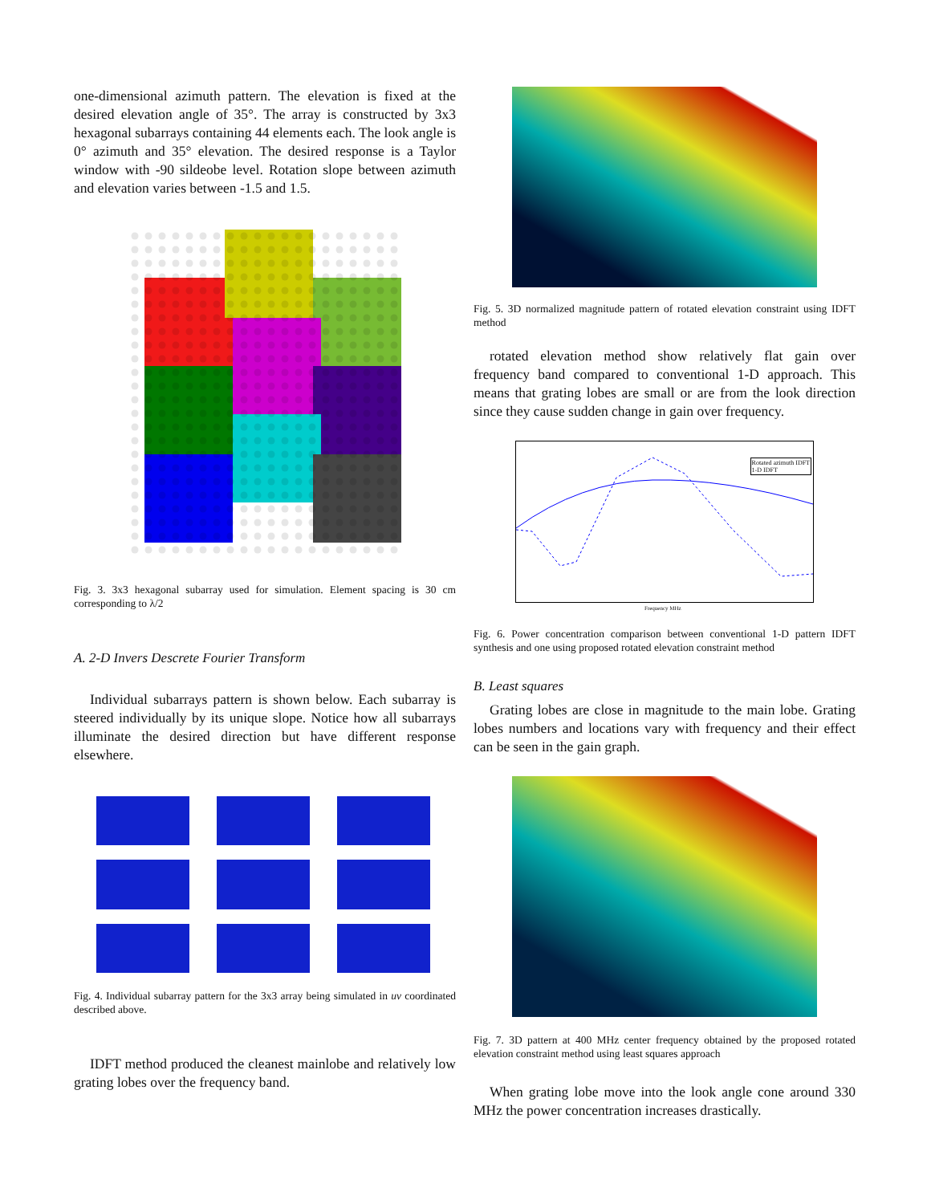one-dimensional azimuth pattern. The elevation is fixed at the desired elevation angle of 35°. The array is constructed by 3x3 hexagonal subarrays containing 44 elements each. The look angle is 0° azimuth and 35° elevation. The desired response is a Taylor window with -90 sildeobe level. Rotation slope between azimuth and elevation varies between -1.5 and 1.5.
Fig. 3. 3x3 hexagonal subarray used for simulation. Element spacing is 30 cm corresponding to λ/2
A. 2-D Invers Descrete Fourier Transform
Individual subarrays pattern is shown below. Each subarray is steered individually by its unique slope. Notice how all subarrays illuminate the desired direction but have different response elsewhere.
Fig. 4. Individual subarray pattern for the 3x3 array being simulated in uv coordinated described above.
IDFT method produced the cleanest mainlobe and relatively low grating lobes over the frequency band.
Fig. 5. 3D normalized magnitude pattern of rotated elevation constraint using IDFT method
rotated elevation method show relatively flat gain over frequency band compared to conventional 1-D approach. This means that grating lobes are small or are from the look direction since they cause sudden change in gain over frequency.
Rotated azimuth IDFT
1-D IDFT
Frequency MHz
Fig. 6. Power concentration comparison between conventional 1-D pattern IDFT synthesis and one using proposed rotated elevation constraint method
B. Least squares
Grating lobes are close in magnitude to the main lobe. Grating lobes numbers and locations vary with frequency and their effect can be seen in the gain graph.
Fig. 7. 3D pattern at 400 MHz center frequency obtained by the proposed rotated elevation constraint method using least squares approach
When grating lobe move into the look angle cone around 330 MHz the power concentration increases drastically.